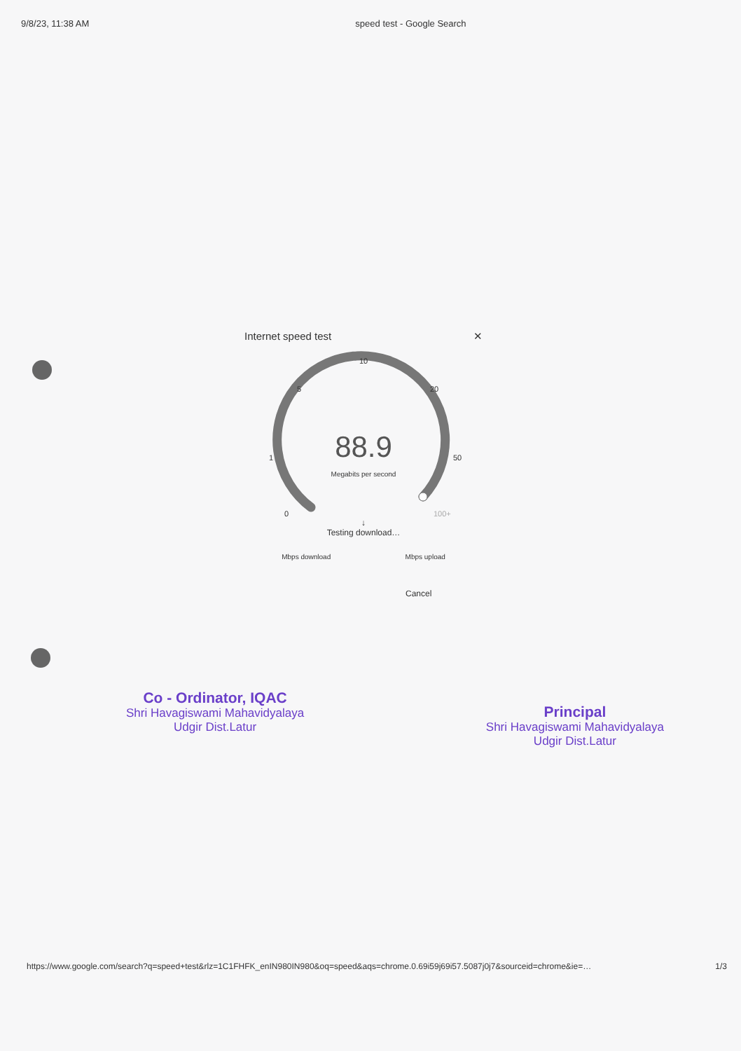9/8/23, 11:38 AM speed test - Google Search
Internet speed test ✕
10
5 20
1 50
0 100+
88.9
Megabits per second
↓
Testing download…
Mbps download Mbps upload
Cancel
Co - Ordinator, IQAC
Shri Havagiswami Mahavidyalaya
Udgir Dist.Latur
Principal
Shri Havagiswami Mahavidyalaya
Udgir Dist.Latur
https://www.google.com/search?q=speed+test&rlz=1C1FHFK_enIN980IN980&oq=speed&aqs=chrome.0.69i59j69i57.5087j0j7&sourceid=chrome&ie=… 1/3